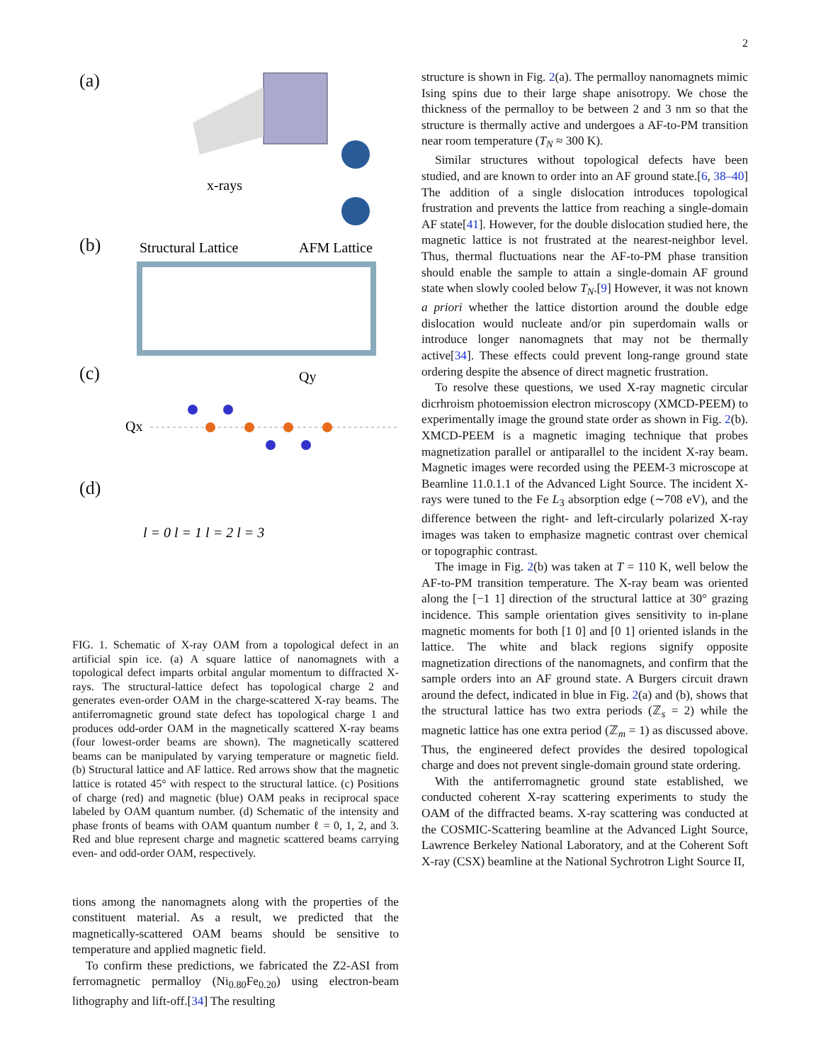2
(a)
x-rays
Structural Lattice
AFM Lattice
Qy
Qx
l = 0 l = 1 l = 2 l = 3
(b)
(c)
(d)
FIG. 1. Schematic of X-ray OAM from a topological defect in an artificial spin ice. (a) A square lattice of nanomagnets with a topological defect imparts orbital angular momentum to diffracted X-rays. The structural-lattice defect has topological charge 2 and generates even-order OAM in the charge-scattered X-ray beams. The antiferromagnetic ground state defect has topological charge 1 and produces odd-order OAM in the magnetically scattered X-ray beams (four lowest-order beams are shown). The magnetically scattered beams can be manipulated by varying temperature or magnetic field. (b) Structural lattice and AF lattice. Red arrows show that the magnetic lattice is rotated 45° with respect to the structural lattice. (c) Positions of charge (red) and magnetic (blue) OAM peaks in reciprocal space labeled by OAM quantum number. (d) Schematic of the intensity and phase fronts of beams with OAM quantum number ℓ = 0, 1, 2, and 3. Red and blue represent charge and magnetic scattered beams carrying even- and odd-order OAM, respectively.
tions among the nanomagnets along with the properties of the constituent material. As a result, we predicted that the magnetically-scattered OAM beams should be sensitive to temperature and applied magnetic field.
To confirm these predictions, we fabricated the Z2-ASI from ferromagnetic permalloy (Ni<sub>0.80</sub>Fe<sub>0.20</sub>) using electron-beam lithography and lift-off.[34] The resulting
structure is shown in Fig. 2(a). The permalloy nanomagnets mimic Ising spins due to their large shape anisotropy. We chose the thickness of the permalloy to be between 2 and 3 nm so that the structure is thermally active and undergoes a AF-to-PM transition near room temperature (T<sub>N</sub> ≈ 300 K).
Similar structures without topological defects have been studied, and are known to order into an AF ground state.[6, 38–40] The addition of a single dislocation introduces topological frustration and prevents the lattice from reaching a single-domain AF state[41]. However, for the double dislocation studied here, the magnetic lattice is not frustrated at the nearest-neighbor level. Thus, thermal fluctuations near the AF-to-PM phase transition should enable the sample to attain a single-domain AF ground state when slowly cooled below T<sub>N</sub>.[9] However, it was not known a priori whether the lattice distortion around the double edge dislocation would nucleate and/or pin superdomain walls or introduce longer nanomagnets that may not be thermally active[34]. These effects could prevent long-range ground state ordering despite the absence of direct magnetic frustration.
To resolve these questions, we used X-ray magnetic circular dicrhroism photoemission electron microscopy (XMCD-PEEM) to experimentally image the ground state order as shown in Fig. 2(b). XMCD-PEEM is a magnetic imaging technique that probes magnetization parallel or antiparallel to the incident X-ray beam. Magnetic images were recorded using the PEEM-3 microscope at Beamline 11.0.1.1 of the Advanced Light Source. The incident X-rays were tuned to the Fe L<sub>3</sub> absorption edge (∼708 eV), and the difference between the right- and left-circularly polarized X-ray images was taken to emphasize magnetic contrast over chemical or topographic contrast.
The image in Fig. 2(b) was taken at T = 110 K, well below the AF-to-PM transition temperature. The X-ray beam was oriented along the [−1 1] direction of the structural lattice at 30° grazing incidence. This sample orientation gives sensitivity to in-plane magnetic moments for both [1 0] and [0 1] oriented islands in the lattice. The white and black regions signify opposite magnetization directions of the nanomagnets, and confirm that the sample orders into an AF ground state. A Burgers circuit drawn around the defect, indicated in blue in Fig. 2(a) and (b), shows that the structural lattice has two extra periods (ℤ<sub>s</sub> = 2) while the magnetic lattice has one extra period (ℤ<sub>m</sub> = 1) as discussed above. Thus, the engineered defect provides the desired topological charge and does not prevent single-domain ground state ordering.
With the antiferromagnetic ground state established, we conducted coherent X-ray scattering experiments to study the OAM of the diffracted beams. X-ray scattering was conducted at the COSMIC-Scattering beamline at the Advanced Light Source, Lawrence Berkeley National Laboratory, and at the Coherent Soft X-ray (CSX) beamline at the National Sychrotron Light Source II,